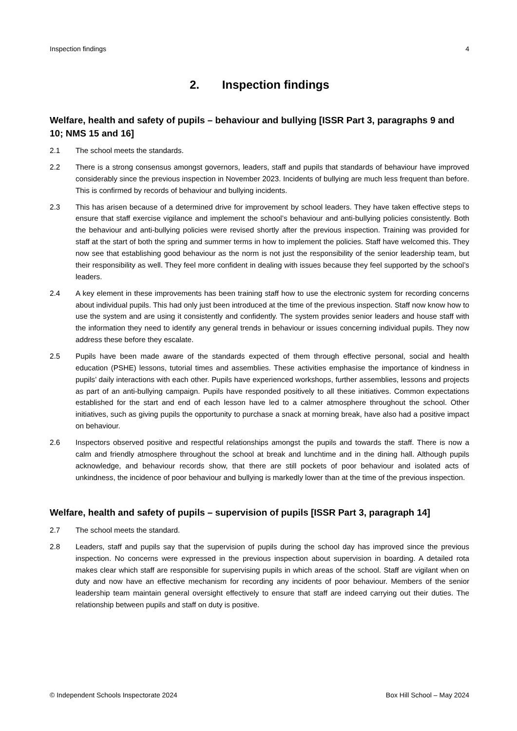Inspection findings 4
2. Inspection findings
Welfare, health and safety of pupils – behaviour and bullying [ISSR Part 3, paragraphs 9 and 10; NMS 15 and 16]
2.1 The school meets the standards.
2.2 There is a strong consensus amongst governors, leaders, staff and pupils that standards of behaviour have improved considerably since the previous inspection in November 2023. Incidents of bullying are much less frequent than before. This is confirmed by records of behaviour and bullying incidents.
2.3 This has arisen because of a determined drive for improvement by school leaders. They have taken effective steps to ensure that staff exercise vigilance and implement the school’s behaviour and anti-bullying policies consistently. Both the behaviour and anti-bullying policies were revised shortly after the previous inspection. Training was provided for staff at the start of both the spring and summer terms in how to implement the policies. Staff have welcomed this. They now see that establishing good behaviour as the norm is not just the responsibility of the senior leadership team, but their responsibility as well. They feel more confident in dealing with issues because they feel supported by the school’s leaders.
2.4 A key element in these improvements has been training staff how to use the electronic system for recording concerns about individual pupils. This had only just been introduced at the time of the previous inspection. Staff now know how to use the system and are using it consistently and confidently. The system provides senior leaders and house staff with the information they need to identify any general trends in behaviour or issues concerning individual pupils. They now address these before they escalate.
2.5 Pupils have been made aware of the standards expected of them through effective personal, social and health education (PSHE) lessons, tutorial times and assemblies. These activities emphasise the importance of kindness in pupils’ daily interactions with each other. Pupils have experienced workshops, further assemblies, lessons and projects as part of an anti-bullying campaign. Pupils have responded positively to all these initiatives. Common expectations established for the start and end of each lesson have led to a calmer atmosphere throughout the school. Other initiatives, such as giving pupils the opportunity to purchase a snack at morning break, have also had a positive impact on behaviour.
2.6 Inspectors observed positive and respectful relationships amongst the pupils and towards the staff. There is now a calm and friendly atmosphere throughout the school at break and lunchtime and in the dining hall. Although pupils acknowledge, and behaviour records show, that there are still pockets of poor behaviour and isolated acts of unkindness, the incidence of poor behaviour and bullying is markedly lower than at the time of the previous inspection.
Welfare, health and safety of pupils – supervision of pupils [ISSR Part 3, paragraph 14]
2.7 The school meets the standard.
2.8 Leaders, staff and pupils say that the supervision of pupils during the school day has improved since the previous inspection. No concerns were expressed in the previous inspection about supervision in boarding. A detailed rota makes clear which staff are responsible for supervising pupils in which areas of the school. Staff are vigilant when on duty and now have an effective mechanism for recording any incidents of poor behaviour. Members of the senior leadership team maintain general oversight effectively to ensure that staff are indeed carrying out their duties. The relationship between pupils and staff on duty is positive.
© Independent Schools Inspectorate 2024 Box Hill School – May 2024